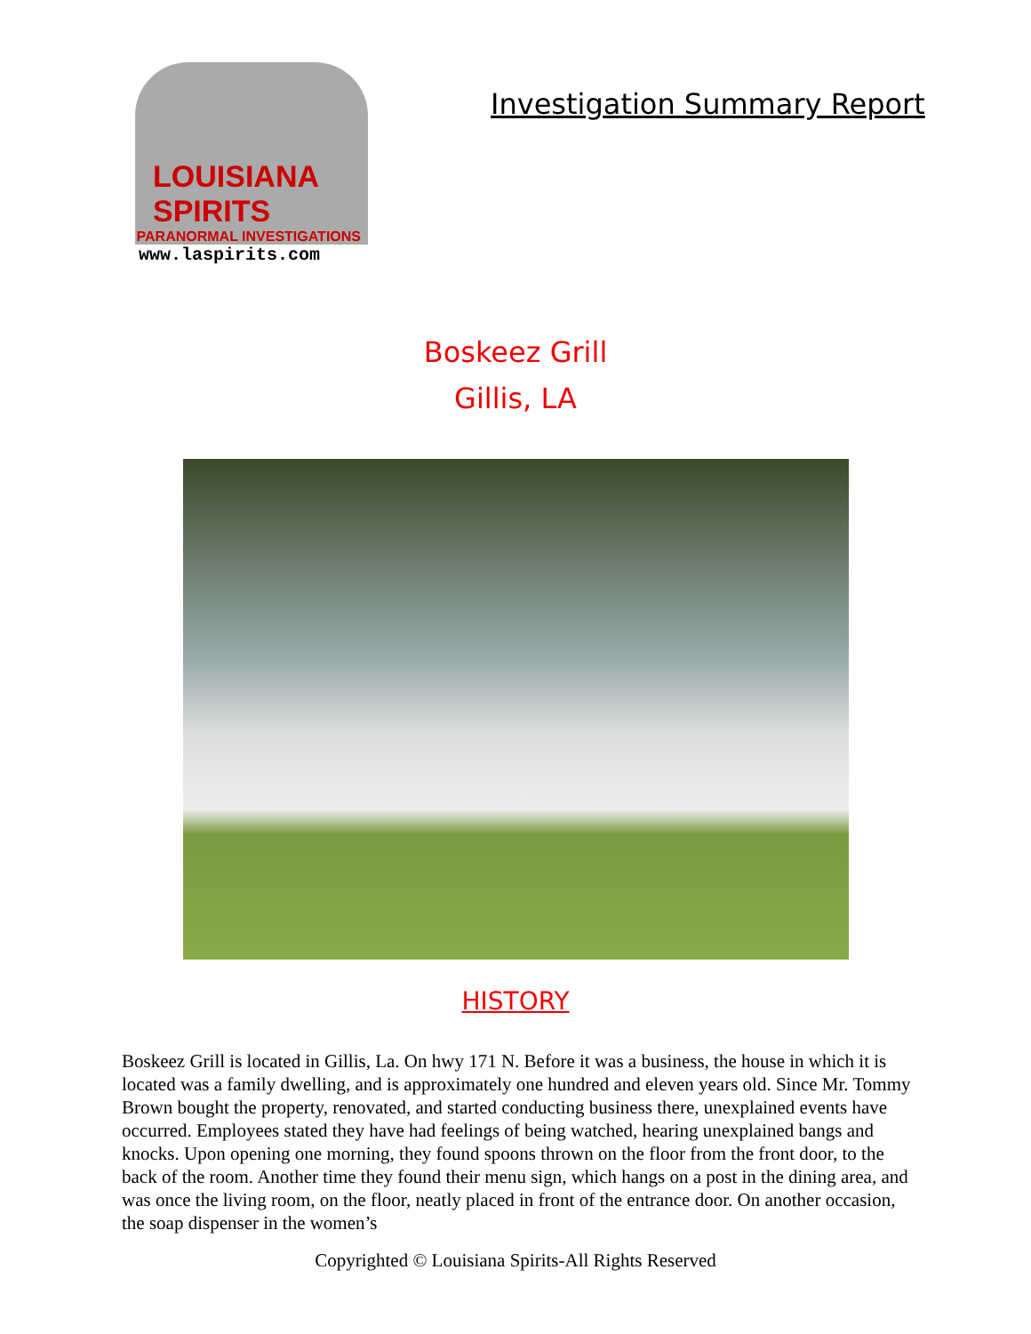LOUISIANA SPIRITS
PARANORMAL INVESTIGATIONS
www.laspirits.com
Investigation Summary Report
Boskeez Grill
Gillis, LA
HISTORY
Boskeez Grill is located in Gillis, La. On hwy 171 N. Before it was a business, the house in which it is located was a family dwelling, and is approximately one hundred and eleven years old. Since Mr. Tommy Brown bought the property, renovated, and started conducting business there, unexplained events have occurred. Employees stated they have had feelings of being watched, hearing unexplained bangs and knocks. Upon opening one morning, they found spoons thrown on the floor from the front door, to the back of the room. Another time they found their menu sign, which hangs on a post in the dining area, and was once the living room, on the floor, neatly placed in front of the entrance door. On another occasion, the soap dispenser in the women’s
Copyrighted © Louisiana Spirits-All Rights Reserved